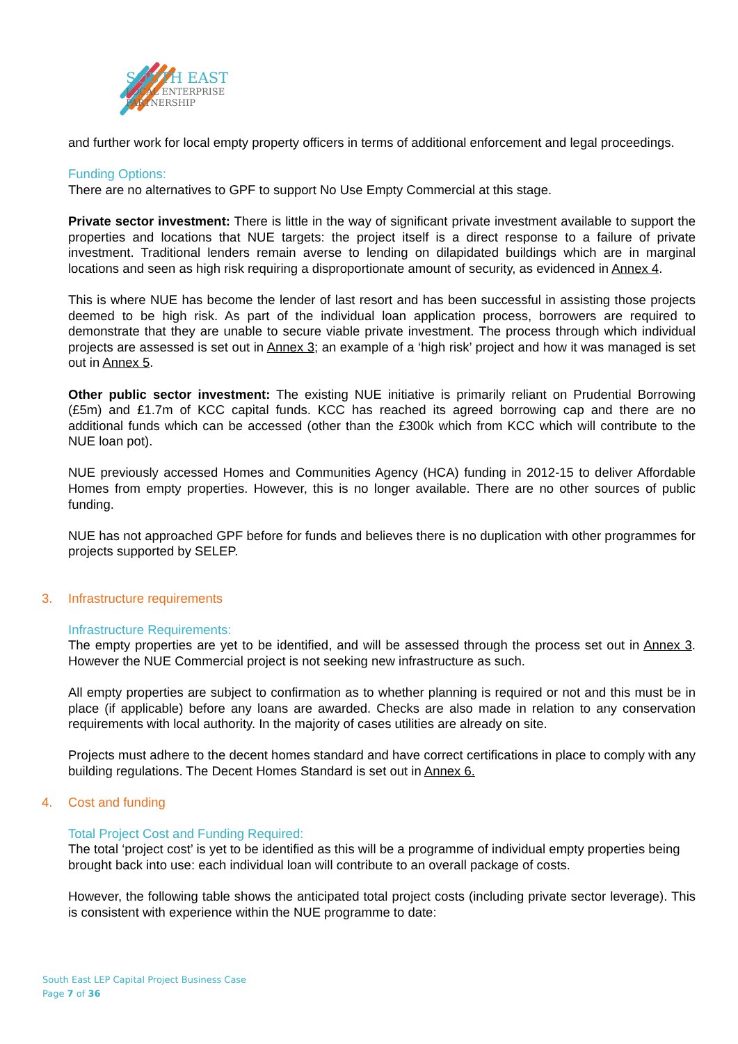SOUTH EAST
LOCAL ENTERPRISE
PARTNERSHIP
and further work for local empty property officers in terms of additional enforcement and legal proceedings.
Funding Options:
There are no alternatives to GPF to support No Use Empty Commercial at this stage.
Private sector investment: There is little in the way of significant private investment available to support the properties and locations that NUE targets: the project itself is a direct response to a failure of private investment. Traditional lenders remain averse to lending on dilapidated buildings which are in marginal locations and seen as high risk requiring a disproportionate amount of security, as evidenced in Annex 4.
This is where NUE has become the lender of last resort and has been successful in assisting those projects deemed to be high risk. As part of the individual loan application process, borrowers are required to demonstrate that they are unable to secure viable private investment. The process through which individual projects are assessed is set out in Annex 3; an example of a ‘high risk’ project and how it was managed is set out in Annex 5.
Other public sector investment: The existing NUE initiative is primarily reliant on Prudential Borrowing (£5m) and £1.7m of KCC capital funds. KCC has reached its agreed borrowing cap and there are no additional funds which can be accessed (other than the £300k which from KCC which will contribute to the NUE loan pot).
NUE previously accessed Homes and Communities Agency (HCA) funding in 2012-15 to deliver Affordable Homes from empty properties. However, this is no longer available. There are no other sources of public funding.
NUE has not approached GPF before for funds and believes there is no duplication with other programmes for projects supported by SELEP.
3. Infrastructure requirements
Infrastructure Requirements:
The empty properties are yet to be identified, and will be assessed through the process set out in Annex 3. However the NUE Commercial project is not seeking new infrastructure as such.
All empty properties are subject to confirmation as to whether planning is required or not and this must be in place (if applicable) before any loans are awarded. Checks are also made in relation to any conservation requirements with local authority. In the majority of cases utilities are already on site.
Projects must adhere to the decent homes standard and have correct certifications in place to comply with any building regulations. The Decent Homes Standard is set out in Annex 6.
4. Cost and funding
Total Project Cost and Funding Required:
The total ‘project cost’ is yet to be identified as this will be a programme of individual empty properties being brought back into use: each individual loan will contribute to an overall package of costs.
However, the following table shows the anticipated total project costs (including private sector leverage). This is consistent with experience within the NUE programme to date:
South East LEP Capital Project Business Case
Page 7 of 36